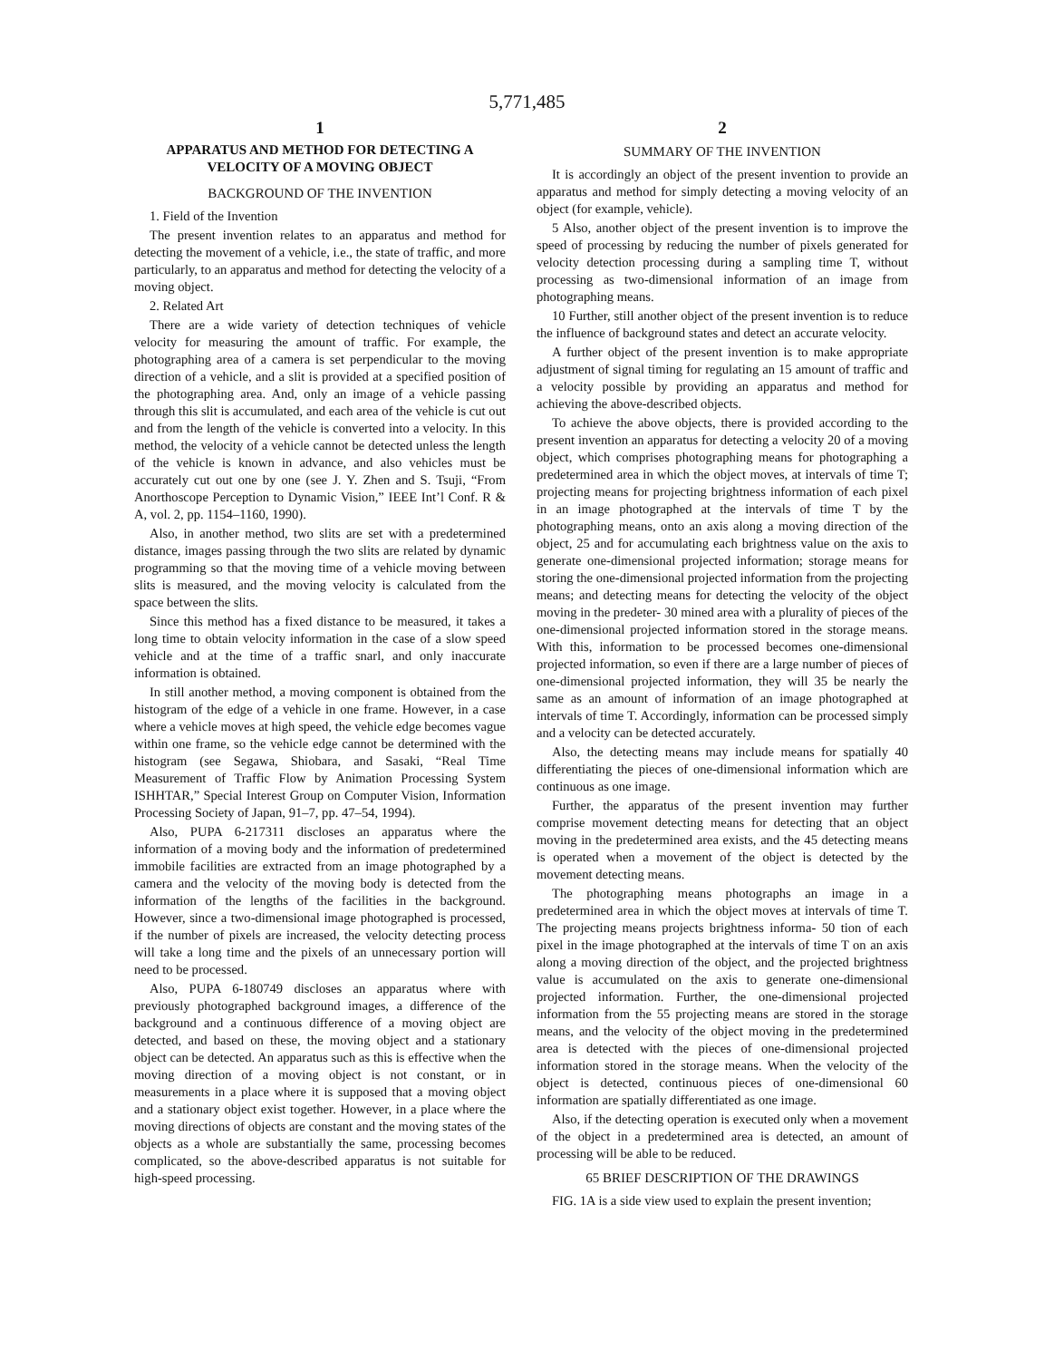5,771,485
1
APPARATUS AND METHOD FOR DETECTING A VELOCITY OF A MOVING OBJECT
BACKGROUND OF THE INVENTION
1. Field of the Invention
The present invention relates to an apparatus and method for detecting the movement of a vehicle, i.e., the state of traffic, and more particularly, to an apparatus and method for detecting the velocity of a moving object.
2. Related Art
There are a wide variety of detection techniques of vehicle velocity for measuring the amount of traffic. For example, the photographing area of a camera is set perpendicular to the moving direction of a vehicle, and a slit is provided at a specified position of the photographing area. And, only an image of a vehicle passing through this slit is accumulated, and each area of the vehicle is cut out and from the length of the vehicle is converted into a velocity. In this method, the velocity of a vehicle cannot be detected unless the length of the vehicle is known in advance, and also vehicles must be accurately cut out one by one (see J. Y. Zhen and S. Tsuji, “From Anorthoscope Perception to Dynamic Vision,” IEEE Int’l Conf. R & A, vol. 2, pp. 1154–1160, 1990).
Also, in another method, two slits are set with a predetermined distance, images passing through the two slits are related by dynamic programming so that the moving time of a vehicle moving between slits is measured, and the moving velocity is calculated from the space between the slits.
Since this method has a fixed distance to be measured, it takes a long time to obtain velocity information in the case of a slow speed vehicle and at the time of a traffic snarl, and only inaccurate information is obtained.
In still another method, a moving component is obtained from the histogram of the edge of a vehicle in one frame. However, in a case where a vehicle moves at high speed, the vehicle edge becomes vague within one frame, so the vehicle edge cannot be determined with the histogram (see Segawa, Shiobara, and Sasaki, “Real Time Measurement of Traffic Flow by Animation Processing System ISHHTAR,” Special Interest Group on Computer Vision, Information Processing Society of Japan, 91–7, pp. 47–54, 1994).
Also, PUPA 6-217311 discloses an apparatus where the information of a moving body and the information of predetermined immobile facilities are extracted from an image photographed by a camera and the velocity of the moving body is detected from the information of the lengths of the facilities in the background. However, since a two-dimensional image photographed is processed, if the number of pixels are increased, the velocity detecting process will take a long time and the pixels of an unnecessary portion will need to be processed.
Also, PUPA 6-180749 discloses an apparatus where with previously photographed background images, a difference of the background and a continuous difference of a moving object are detected, and based on these, the moving object and a stationary object can be detected. An apparatus such as this is effective when the moving direction of a moving object is not constant, or in measurements in a place where it is supposed that a moving object and a stationary object exist together. However, in a place where the moving directions of objects are constant and the moving states of the objects as a whole are substantially the same, processing becomes complicated, so the above-described apparatus is not suitable for high-speed processing.
2
SUMMARY OF THE INVENTION
It is accordingly an object of the present invention to provide an apparatus and method for simply detecting a moving velocity of an object (for example, vehicle).
5 Also, another object of the present invention is to improve the speed of processing by reducing the number of pixels generated for velocity detection processing during a sampling time T, without processing as two-dimensional information of an image from photographing means.
10 Further, still another object of the present invention is to reduce the influence of background states and detect an accurate velocity.
A further object of the present invention is to make appropriate adjustment of signal timing for regulating an 15 amount of traffic and a velocity possible by providing an apparatus and method for achieving the above-described objects.
To achieve the above objects, there is provided according to the present invention an apparatus for detecting a velocity 20 of a moving object, which comprises photographing means for photographing a predetermined area in which the object moves, at intervals of time T; projecting means for projecting brightness information of each pixel in an image photographed at the intervals of time T by the photographing means, onto an axis along a moving direction of the object, 25 and for accumulating each brightness value on the axis to generate one-dimensional projected information; storage means for storing the one-dimensional projected information from the projecting means; and detecting means for detecting the velocity of the object moving in the predeter- 30 mined area with a plurality of pieces of the one-dimensional projected information stored in the storage means. With this, information to be processed becomes one-dimensional projected information, so even if there are a large number of pieces of one-dimensional projected information, they will 35 be nearly the same as an amount of information of an image photographed at intervals of time T. Accordingly, information can be processed simply and a velocity can be detected accurately.
Also, the detecting means may include means for spatially 40 differentiating the pieces of one-dimensional information which are continuous as one image.
Further, the apparatus of the present invention may further comprise movement detecting means for detecting that an object moving in the predetermined area exists, and the 45 detecting means is operated when a movement of the object is detected by the movement detecting means.
The photographing means photographs an image in a predetermined area in which the object moves at intervals of time T. The projecting means projects brightness informa- 50 tion of each pixel in the image photographed at the intervals of time T on an axis along a moving direction of the object, and the projected brightness value is accumulated on the axis to generate one-dimensional projected information. Further, the one-dimensional projected information from the 55 projecting means are stored in the storage means, and the velocity of the object moving in the predetermined area is detected with the pieces of one-dimensional projected information stored in the storage means. When the velocity of the object is detected, continuous pieces of one-dimensional 60 information are spatially differentiated as one image.
Also, if the detecting operation is executed only when a movement of the object in a predetermined area is detected, an amount of processing will be able to be reduced.
65 BRIEF DESCRIPTION OF THE DRAWINGS
FIG. 1A is a side view used to explain the present invention;